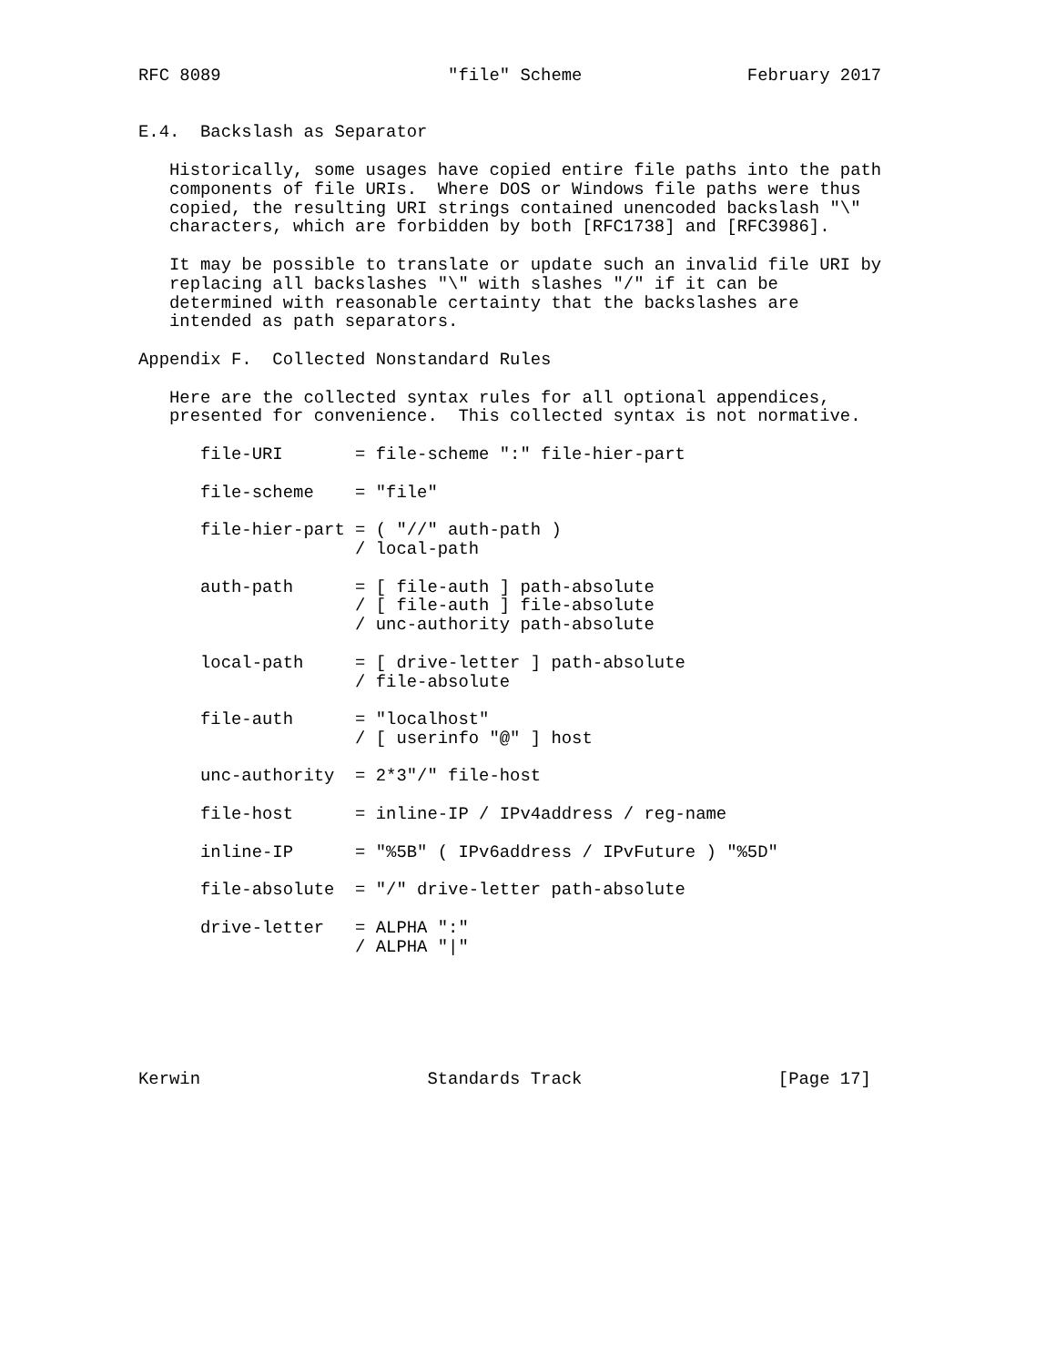RFC 8089                      "file" Scheme                February 2017


E.4.  Backslash as Separator

   Historically, some usages have copied entire file paths into the path
   components of file URIs.  Where DOS or Windows file paths were thus
   copied, the resulting URI strings contained unencoded backslash "\"
   characters, which are forbidden by both [RFC1738] and [RFC3986].

   It may be possible to translate or update such an invalid file URI by
   replacing all backslashes "\" with slashes "/" if it can be
   determined with reasonable certainty that the backslashes are
   intended as path separators.

Appendix F.  Collected Nonstandard Rules

   Here are the collected syntax rules for all optional appendices,
   presented for convenience.  This collected syntax is not normative.

      file-URI       = file-scheme ":" file-hier-part

      file-scheme    = "file"

      file-hier-part = ( "//" auth-path )
                     / local-path

      auth-path      = [ file-auth ] path-absolute
                     / [ file-auth ] file-absolute
                     / unc-authority path-absolute

      local-path     = [ drive-letter ] path-absolute
                     / file-absolute

      file-auth      = "localhost"
                     / [ userinfo "@" ] host

      unc-authority  = 2*3"/" file-host

      file-host      = inline-IP / IPv4address / reg-name

      inline-IP      = "%5B" ( IPv6address / IPvFuture ) "%5D"

      file-absolute  = "/" drive-letter path-absolute

      drive-letter   = ALPHA ":"
                     / ALPHA "|"






Kerwin                      Standards Track                   [Page 17]